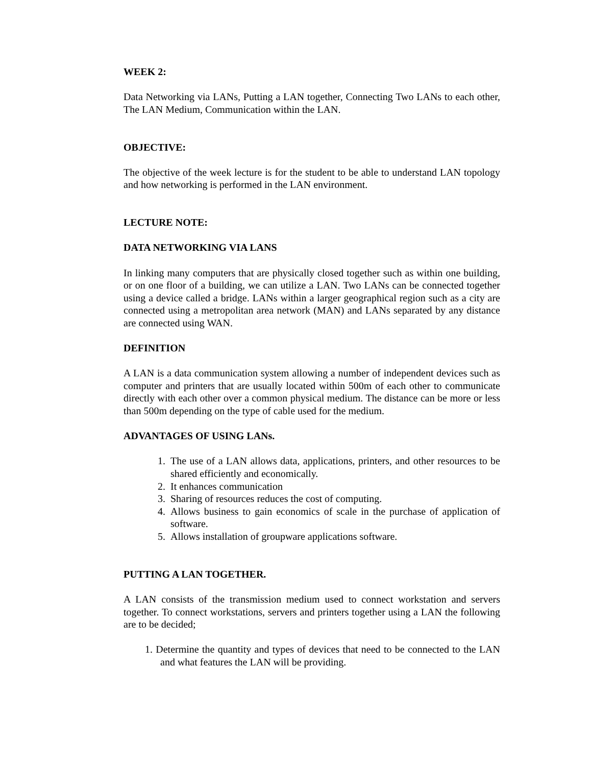WEEK 2:
Data Networking via LANs, Putting a LAN together, Connecting Two LANs to each other, The LAN Medium, Communication within the LAN.
OBJECTIVE:
The objective of the week lecture is for the student to be able to understand LAN topology and how networking is performed in the LAN environment.
LECTURE NOTE:
DATA NETWORKING VIA LANS
In linking many computers that are physically closed together such as within one building, or on one floor of a building, we can utilize a LAN. Two LANs can be connected together using a device called a bridge. LANs within a larger geographical region such as a city are connected using a metropolitan area network (MAN) and LANs separated by any distance are connected using WAN.
DEFINITION
A LAN is a data communication system allowing a number of independent devices such as computer and printers that are usually located within 500m of each other to communicate directly with each other over a common physical medium. The distance can be more or less than 500m depending on the type of cable used for the medium.
ADVANTAGES OF USING LANs.
1. The use of a LAN allows data, applications, printers, and other resources to be shared efficiently and economically.
2. It enhances communication
3. Sharing of resources reduces the cost of computing.
4. Allows business to gain economics of scale in the purchase of application of software.
5. Allows installation of groupware applications software.
PUTTING A LAN TOGETHER.
A LAN consists of the transmission medium used to connect workstation and servers together. To connect workstations, servers and printers together using a LAN the following are to be decided;
1. Determine the quantity and types of devices that need to be connected to the LAN and what features the LAN will be providing.